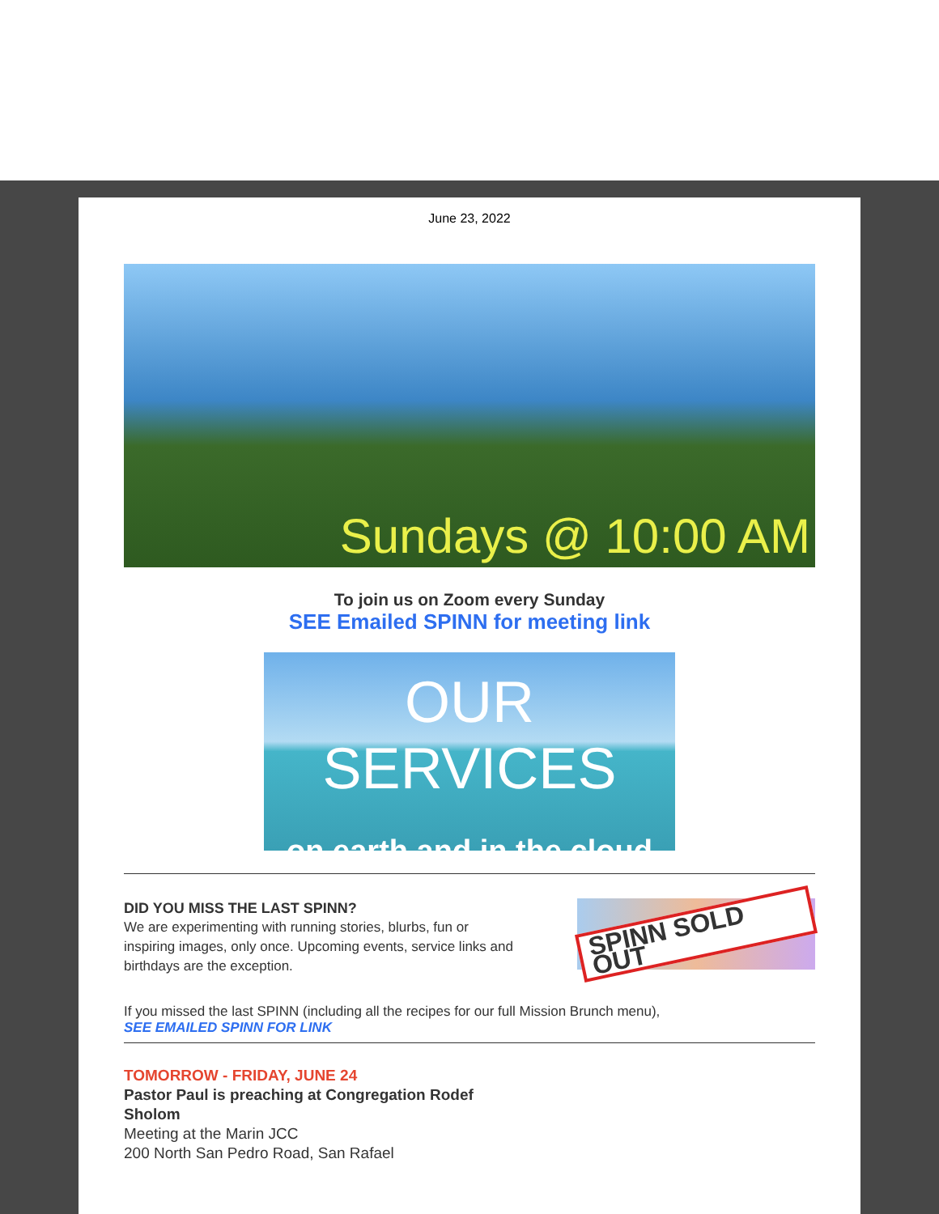June 23, 2022
Sundays @ 10:00 AM
To join us on Zoom every Sunday
SEE Emailed SPINN for meeting link
OUR SERVICES
on earth and in the cloud
DID YOU MISS THE LAST SPINN?
We are experimenting with running stories, blurbs, fun or inspiring images, only once. Upcoming events, service links and birthdays are the exception.
SPINN SOLD OUT
If you missed the last SPINN (including all the recipes for our full Mission Brunch menu),
SEE EMAILED SPINN FOR LINK
TOMORROW - FRIDAY, JUNE 24
Pastor Paul is preaching at Congregation Rodef Sholom
Meeting at the Marin JCC
200 North San Pedro Road, San Rafael